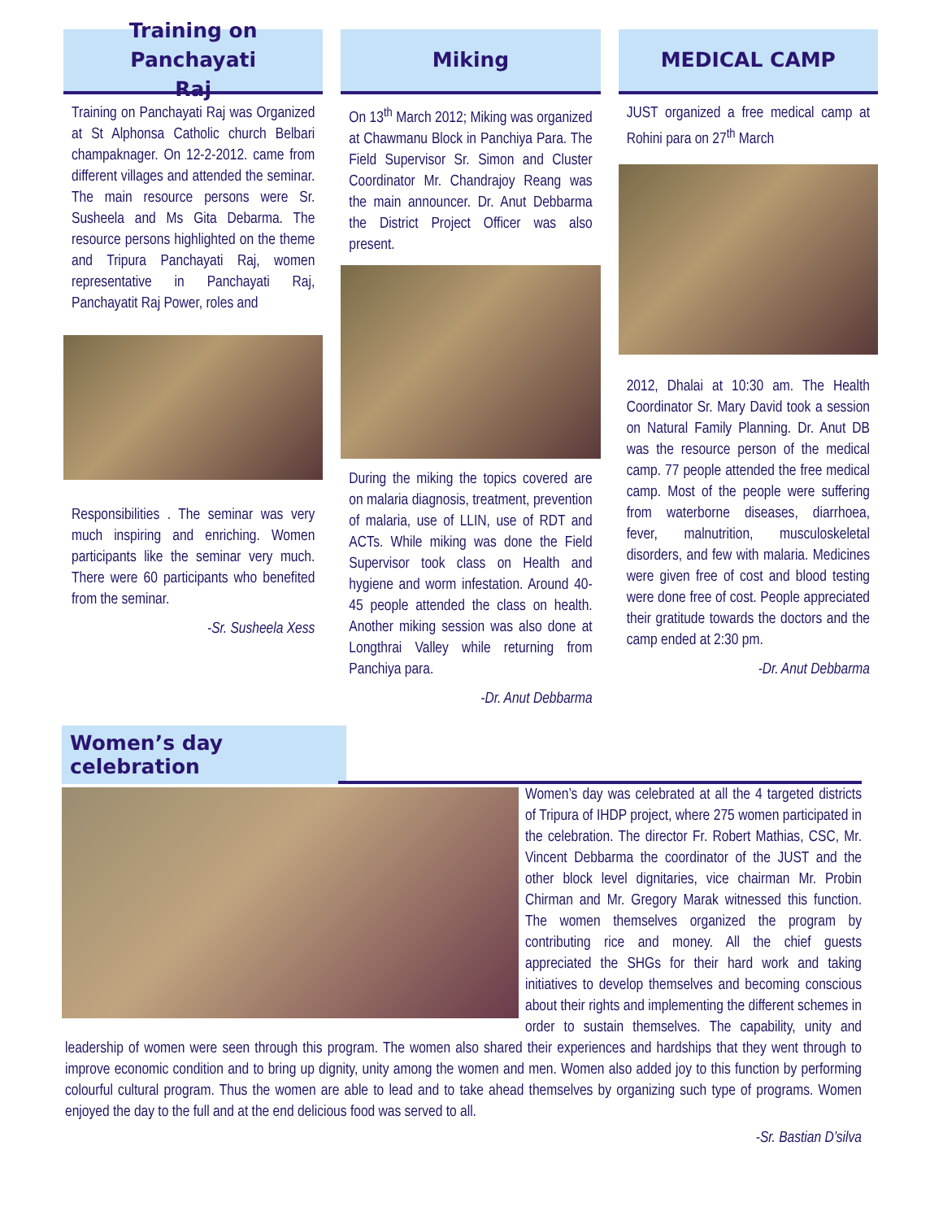Training on Panchayati
Raj
Training on Panchayati Raj was Organized at St Alphonsa Catholic church Belbari champaknager. On 12-2-2012. came from different villages and attended the seminar. The main resource persons were Sr. Susheela and Ms Gita Debarma. The resource persons highlighted on the theme and Tripura Panchayati Raj, women representative in Panchayati Raj, Panchayatit Raj Power, roles and
Responsibilities . The seminar was very much inspiring and enriching. Women participants like the seminar very much. There were 60 participants who benefited from the seminar.
-Sr. Susheela Xess
Miking
On 13<sup>th</sup> March 2012; Miking was organized at Chawmanu Block in Panchiya Para. The Field Supervisor Sr. Simon and Cluster Coordinator Mr. Chandrajoy Reang was the main announcer. Dr. Anut Debbarma the District Project Officer was also present.
During the miking the topics covered are on malaria diagnosis, treatment, prevention of malaria, use of LLIN, use of RDT and ACTs. While miking was done the Field Supervisor took class on Health and hygiene and worm infestation. Around 40-45 people attended the class on health. Another miking session was also done at Longthrai Valley while returning from Panchiya para.
-Dr. Anut Debbarma
MEDICAL CAMP
JUST organized a free medical camp at Rohini para on 27<sup>th</sup> March
2012, Dhalai at 10:30 am. The Health Coordinator Sr. Mary David took a session on Natural Family Planning. Dr. Anut DB was the resource person of the medical camp. 77 people attended the free medical camp. Most of the people were suffering from waterborne diseases, diarrhoea, fever, malnutrition, musculoskeletal disorders, and few with malaria. Medicines were given free of cost and blood testing were done free of cost. People appreciated their gratitude towards the doctors and the camp ended at 2:30 pm.
-Dr. Anut Debbarma
Women’s day celebration
Women’s day was celebrated at all the 4 targeted districts of Tripura of IHDP project, where 275 women participated in the celebration. The director Fr. Robert Mathias, CSC, Mr. Vincent Debbarma the coordinator of the JUST and the other block level dignitaries, vice chairman Mr. Probin Chirman and Mr. Gregory Marak witnessed this function. The women themselves organized the program by contributing rice and money. All the chief guests appreciated the SHGs for their hard work and taking initiatives to develop themselves and becoming conscious about their rights and implementing the different schemes in order to sustain themselves. The capability, unity and leadership of women were seen through this program. The women also shared their experiences and hardships that they went through to improve economic condition and to bring up dignity, unity among the women and men. Women also added joy to this function by performing colourful cultural program. Thus the women are able to lead and to take ahead themselves by organizing such type of programs. Women enjoyed the day to the full and at the end delicious food was served to all.
-Sr. Bastian D’silva